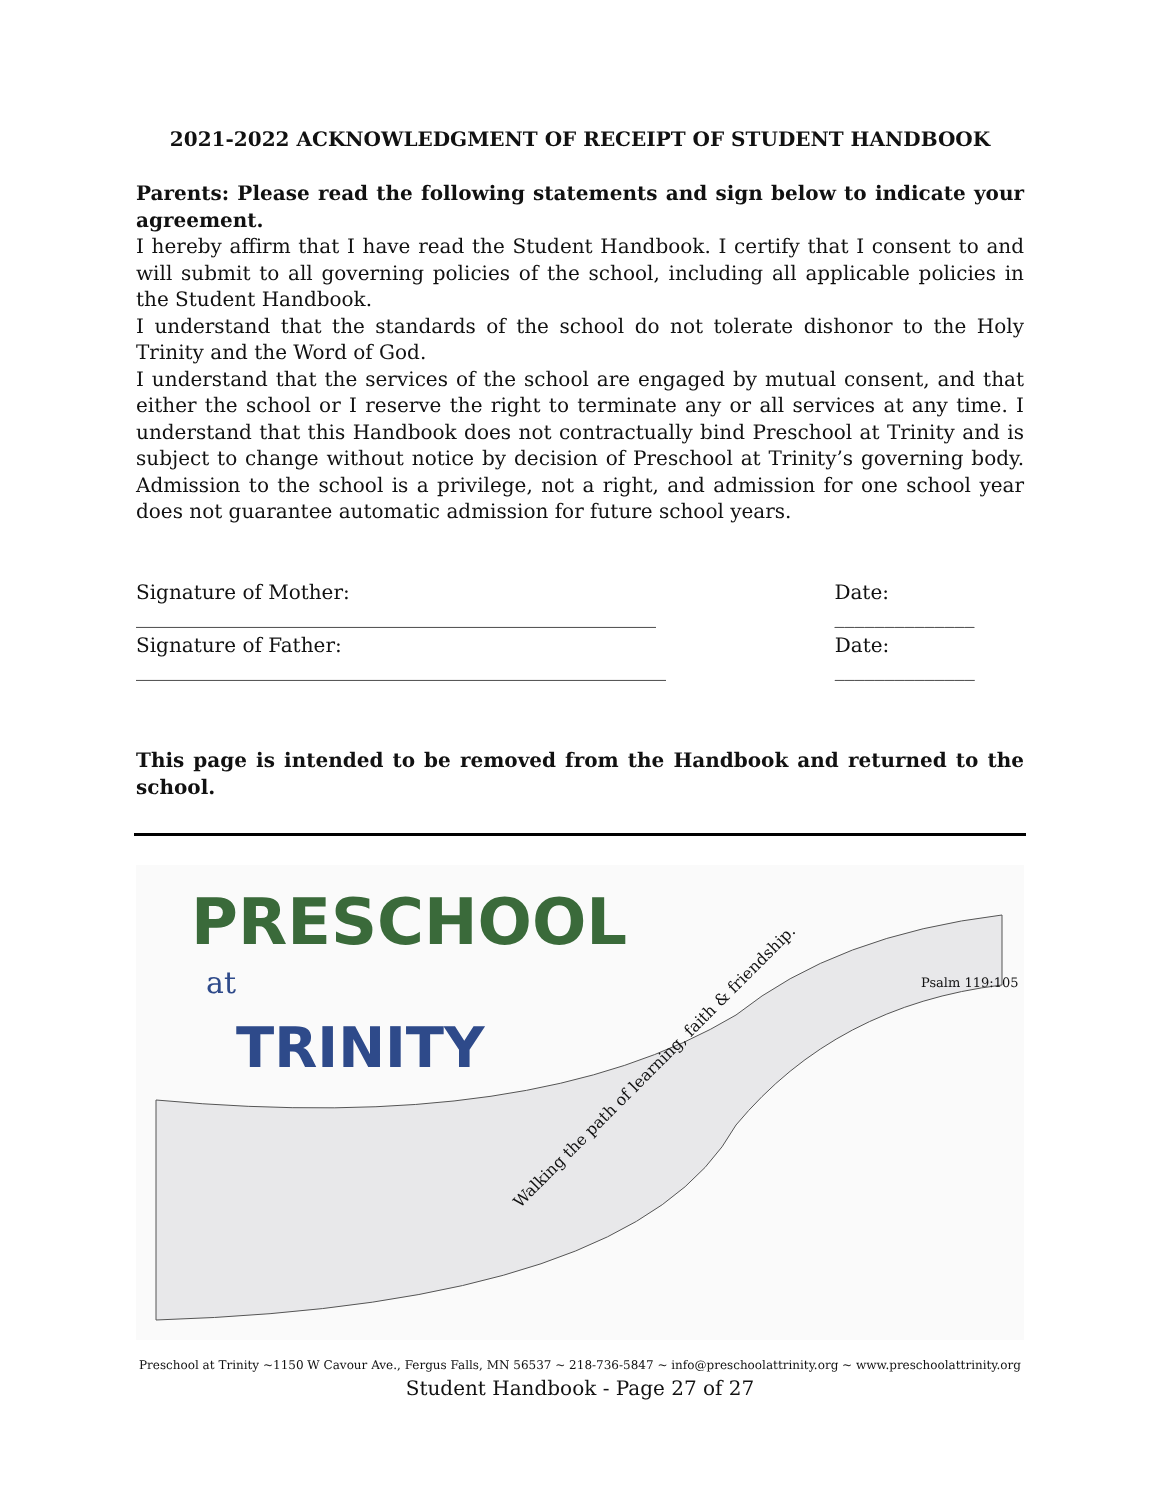2021-2022 ACKNOWLEDGMENT OF RECEIPT OF STUDENT HANDBOOK
Parents: Please read the following statements and sign below to indicate your agreement.
I hereby affirm that I have read the Student Handbook. I certify that I consent to and will submit to all governing policies of the school, including all applicable policies in the Student Handbook.
I understand that the standards of the school do not tolerate dishonor to the Holy Trinity and the Word of God.
I understand that the services of the school are engaged by mutual consent, and that either the school or I reserve the right to terminate any or all services at any time. I understand that this Handbook does not contractually bind Preschool at Trinity and is subject to change without notice by decision of Preschool at Trinity’s governing body. Admission to the school is a privilege, not a right, and admission for one school year does not guarantee automatic admission for future school years.
Signature of Mother: ____________________________________________________ Date: ______________
Signature of Father: _____________________________________________________ Date: ______________
This page is intended to be removed from the Handbook and returned to the school.
PRESCHOOL
at
TRINITY
Psalm 119:105
Walking the path of learning, faith & friendship.
Preschool at Trinity ~1150 W Cavour Ave., Fergus Falls, MN 56537 ~ 218-736-5847 ~ info@preschoolattrinity.org ~ www.preschoolattrinity.org
Student Handbook - Page 27 of 27